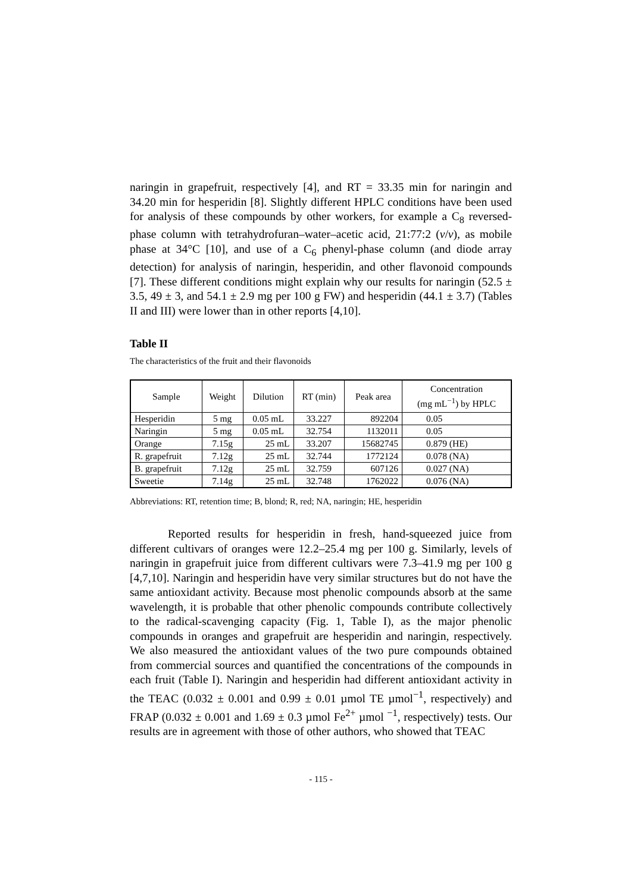naringin in grapefruit, respectively [4], and RT = 33.35 min for naringin and 34.20 min for hesperidin [8]. Slightly different HPLC conditions have been used for analysis of these compounds by other workers, for example a C<sub>8</sub> reversed-phase column with tetrahydrofuran–water–acetic acid, 21:77:2 (v/v), as mobile phase at 34°C [10], and use of a C<sub>6</sub> phenyl-phase column (and diode array detection) for analysis of naringin, hesperidin, and other flavonoid compounds [7]. These different conditions might explain why our results for naringin (52.5 ± 3.5, 49 ± 3, and 54.1 ± 2.9 mg per 100 g FW) and hesperidin (44.1 ± 3.7) (Tables II and III) were lower than in other reports [4,10].
Table II
The characteristics of the fruit and their flavonoids
| Sample | Weight | Dilution | RT (min) | Peak area | Concentration (mg mL<sup>−1</sup>) by HPLC |
| --- | --- | --- | --- | --- | --- |
| Hesperidin | 5 mg | 0.05 mL | 33.227 | 892204 | 0.05 |
| Naringin | 5 mg | 0.05 mL | 32.754 | 1132011 | 0.05 |
| Orange | 7.15g | 25 mL | 33.207 | 15682745 | 0.879 (HE) |
| R. grapefruit | 7.12g | 25 mL | 32.744 | 1772124 | 0.078 (NA) |
| B. grapefruit | 7.12g | 25 mL | 32.759 | 607126 | 0.027 (NA) |
| Sweetie | 7.14g | 25 mL | 32.748 | 1762022 | 0.076 (NA) |
Abbreviations: RT, retention time; B, blond; R, red; NA, naringin; HE, hesperidin
Reported results for hesperidin in fresh, hand-squeezed juice from different cultivars of oranges were 12.2–25.4 mg per 100 g. Similarly, levels of naringin in grapefruit juice from different cultivars were 7.3–41.9 mg per 100 g [4,7,10]. Naringin and hesperidin have very similar structures but do not have the same antioxidant activity. Because most phenolic compounds absorb at the same wavelength, it is probable that other phenolic compounds contribute collectively to the radical-scavenging capacity (Fig. 1, Table I), as the major phenolic compounds in oranges and grapefruit are hesperidin and naringin, respectively. We also measured the antioxidant values of the two pure compounds obtained from commercial sources and quantified the concentrations of the compounds in each fruit (Table I). Naringin and hesperidin had different antioxidant activity in the TEAC (0.032 ± 0.001 and 0.99 ± 0.01 µmol TE µmol<sup>−1</sup>, respectively) and FRAP (0.032 ± 0.001 and 1.69 ± 0.3 µmol Fe<sup>2+</sup> µmol <sup>−1</sup>, respectively) tests. Our results are in agreement with those of other authors, who showed that TEAC
- 115 -